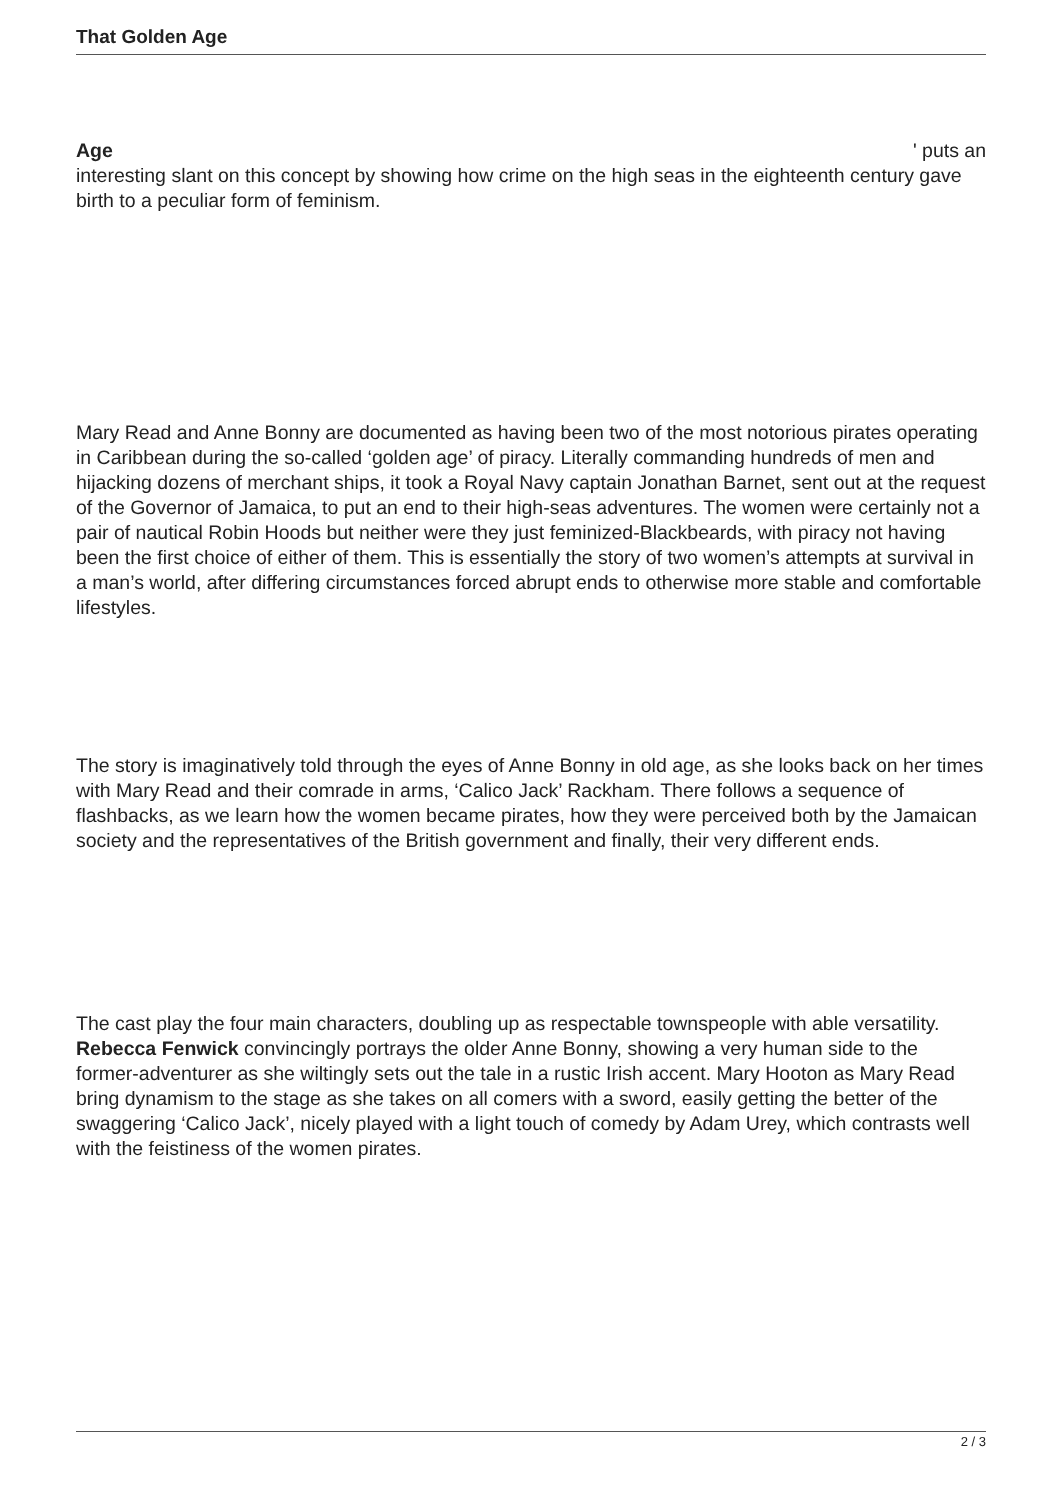That Golden Age
Age ' puts an
interesting slant on this concept by showing how crime on the high seas in the eighteenth century gave birth to a peculiar form of feminism.
Mary Read and Anne Bonny are documented as having been two of the most notorious pirates operating in Caribbean during the so-called ‘golden age’ of piracy. Literally commanding hundreds of men and hijacking dozens of merchant ships, it took a Royal Navy captain Jonathan Barnet, sent out at the request of the Governor of Jamaica, to put an end to their high-seas adventures. The women were certainly not a pair of nautical Robin Hoods but neither were they just feminized-Blackbeards, with piracy not having been the first choice of either of them. This is essentially the story of two women’s attempts at survival in a man’s world, after differing circumstances forced abrupt ends to otherwise more stable and comfortable lifestyles.
The story is imaginatively told through the eyes of Anne Bonny in old age, as she looks back on her times with Mary Read and their comrade in arms, ‘Calico Jack’ Rackham. There follows a sequence of flashbacks, as we learn how the women became pirates, how they were perceived both by the Jamaican society and the representatives of the British government and finally, their very different ends.
The cast play the four main characters, doubling up as respectable townspeople with able versatility. Rebecca Fenwick convincingly portrays the older Anne Bonny, showing a very human side to the former-adventurer as she wiltingly sets out the tale in a rustic Irish accent. Mary Hooton as Mary Read bring dynamism to the stage as she takes on all comers with a sword, easily getting the better of the swaggering ‘Calico Jack’, nicely played with a light touch of comedy by Adam Urey, which contrasts well with the feistiness of the women pirates.
2 / 3